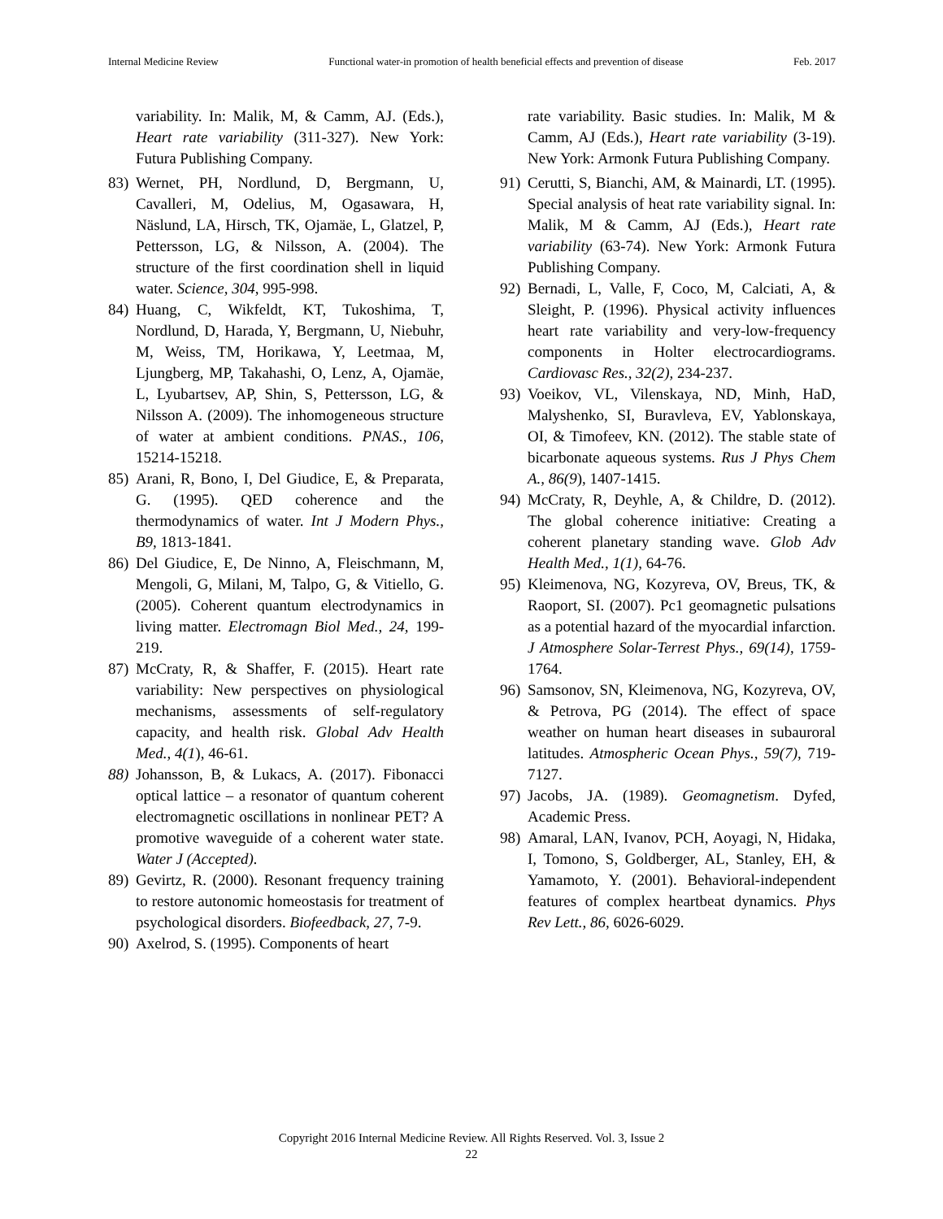Internal Medicine Review Functional water-in promotion of health beneficial effects and prevention of disease Feb. 2017
variability. In: Malik, M, & Camm, AJ. (Eds.), Heart rate variability (311-327). New York: Futura Publishing Company.
83) Wernet, PH, Nordlund, D, Bergmann, U, Cavalleri, M, Odelius, M, Ogasawara, H, Näslund, LA, Hirsch, TK, Ojamäe, L, Glatzel, P, Pettersson, LG, & Nilsson, A. (2004). The structure of the first coordination shell in liquid water. Science, 304, 995-998.
84) Huang, C, Wikfeldt, KT, Tukoshima, T, Nordlund, D, Harada, Y, Bergmann, U, Niebuhr, M, Weiss, TM, Horikawa, Y, Leetmaa, M, Ljungberg, MP, Takahashi, O, Lenz, A, Ojamäe, L, Lyubartsev, AP, Shin, S, Pettersson, LG, & Nilsson A. (2009). The inhomogeneous structure of water at ambient conditions. PNAS., 106, 15214-15218.
85) Arani, R, Bono, I, Del Giudice, E, & Preparata, G. (1995). QED coherence and the thermodynamics of water. Int J Modern Phys., B9, 1813-1841.
86) Del Giudice, E, De Ninno, A, Fleischmann, M, Mengoli, G, Milani, M, Talpo, G, & Vitiello, G. (2005). Coherent quantum electrodynamics in living matter. Electromagn Biol Med., 24, 199-219.
87) McCraty, R, & Shaffer, F. (2015). Heart rate variability: New perspectives on physiological mechanisms, assessments of self-regulatory capacity, and health risk. Global Adv Health Med., 4(1), 46-61.
88) Johansson, B, & Lukacs, A. (2017). Fibonacci optical lattice – a resonator of quantum coherent electromagnetic oscillations in nonlinear PET? A promotive waveguide of a coherent water state. Water J (Accepted).
89) Gevirtz, R. (2000). Resonant frequency training to restore autonomic homeostasis for treatment of psychological disorders. Biofeedback, 27, 7-9.
90) Axelrod, S. (1995). Components of heart
rate variability. Basic studies. In: Malik, M & Camm, AJ (Eds.), Heart rate variability (3-19). New York: Armonk Futura Publishing Company.
91) Cerutti, S, Bianchi, AM, & Mainardi, LT. (1995). Special analysis of heat rate variability signal. In: Malik, M & Camm, AJ (Eds.), Heart rate variability (63-74). New York: Armonk Futura Publishing Company.
92) Bernadi, L, Valle, F, Coco, M, Calciati, A, & Sleight, P. (1996). Physical activity influences heart rate variability and very-low-frequency components in Holter electrocardiograms. Cardiovasc Res., 32(2), 234-237.
93) Voeikov, VL, Vilenskaya, ND, Minh, HaD, Malyshenko, SI, Buravleva, EV, Yablonskaya, OI, & Timofeev, KN. (2012). The stable state of bicarbonate aqueous systems. Rus J Phys Chem A., 86(9), 1407-1415.
94) McCraty, R, Deyhle, A, & Childre, D. (2012). The global coherence initiative: Creating a coherent planetary standing wave. Glob Adv Health Med., 1(1), 64-76.
95) Kleimenova, NG, Kozyreva, OV, Breus, TK, & Raoport, SI. (2007). Pc1 geomagnetic pulsations as a potential hazard of the myocardial infarction. J Atmosphere Solar-Terrest Phys., 69(14), 1759-1764.
96) Samsonov, SN, Kleimenova, NG, Kozyreva, OV, & Petrova, PG (2014). The effect of space weather on human heart diseases in subauroral latitudes. Atmospheric Ocean Phys., 59(7), 719-7127.
97) Jacobs, JA. (1989). Geomagnetism. Dyfed, Academic Press.
98) Amaral, LAN, Ivanov, PCH, Aoyagi, N, Hidaka, I, Tomono, S, Goldberger, AL, Stanley, EH, & Yamamoto, Y. (2001). Behavioral-independent features of complex heartbeat dynamics. Phys Rev Lett., 86, 6026-6029.
Copyright 2016 Internal Medicine Review. All Rights Reserved. Vol. 3, Issue 2
22